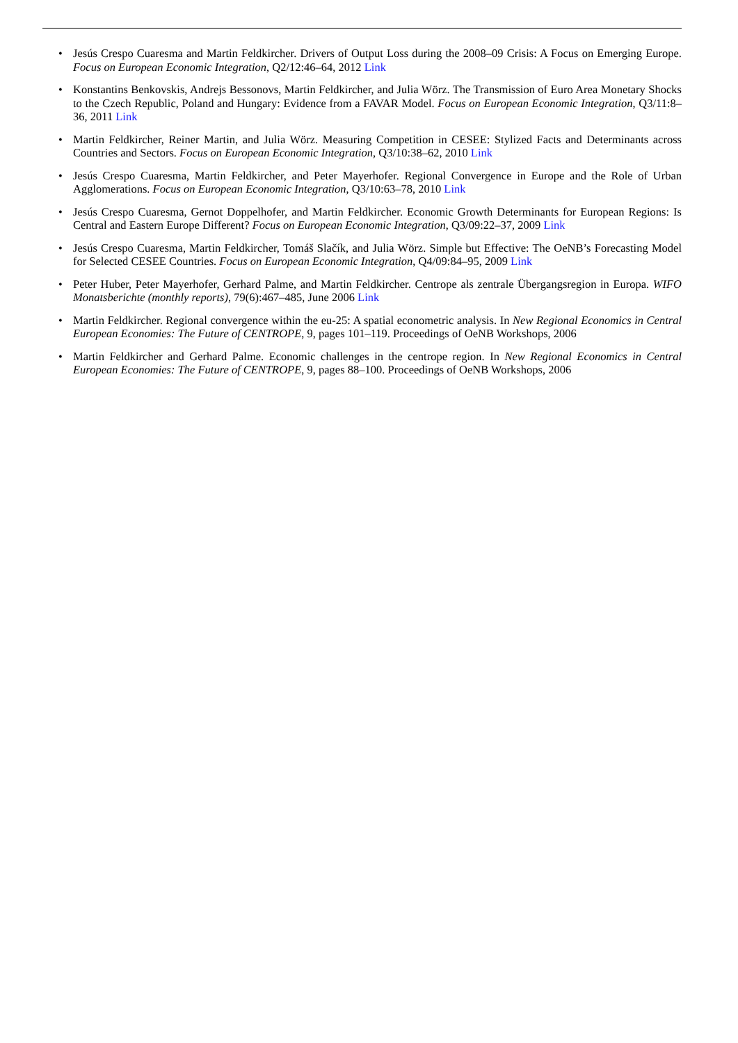• Jesús Crespo Cuaresma and Martin Feldkircher. Drivers of Output Loss during the 2008–09 Crisis: A Focus on Emerging Europe. Focus on European Economic Integration, Q2/12:46–64, 2012 Link
• Konstantins Benkovskis, Andrejs Bessonovs, Martin Feldkircher, and Julia Wörz. The Transmission of Euro Area Monetary Shocks to the Czech Republic, Poland and Hungary: Evidence from a FAVAR Model. Focus on European Economic Integration, Q3/11:8–36, 2011 Link
• Martin Feldkircher, Reiner Martin, and Julia Wörz. Measuring Competition in CESEE: Stylized Facts and Determinants across Countries and Sectors. Focus on European Economic Integration, Q3/10:38–62, 2010 Link
• Jesús Crespo Cuaresma, Martin Feldkircher, and Peter Mayerhofer. Regional Convergence in Europe and the Role of Urban Agglomerations. Focus on European Economic Integration, Q3/10:63–78, 2010 Link
• Jesús Crespo Cuaresma, Gernot Doppelhofer, and Martin Feldkircher. Economic Growth Determinants for European Regions: Is Central and Eastern Europe Different? Focus on European Economic Integration, Q3/09:22–37, 2009 Link
• Jesús Crespo Cuaresma, Martin Feldkircher, Tomáš Slačík, and Julia Wörz. Simple but Effective: The OeNB’s Forecasting Model for Selected CESEE Countries. Focus on European Economic Integration, Q4/09:84–95, 2009 Link
• Peter Huber, Peter Mayerhofer, Gerhard Palme, and Martin Feldkircher. Centrope als zentrale Übergangsregion in Europa. WIFO Monatsberichte (monthly reports), 79(6):467–485, June 2006 Link
• Martin Feldkircher. Regional convergence within the eu-25: A spatial econometric analysis. In New Regional Economics in Central European Economies: The Future of CENTROPE, 9, pages 101–119. Proceedings of OeNB Workshops, 2006
• Martin Feldkircher and Gerhard Palme. Economic challenges in the centrope region. In New Regional Economics in Central European Economies: The Future of CENTROPE, 9, pages 88–100. Proceedings of OeNB Workshops, 2006